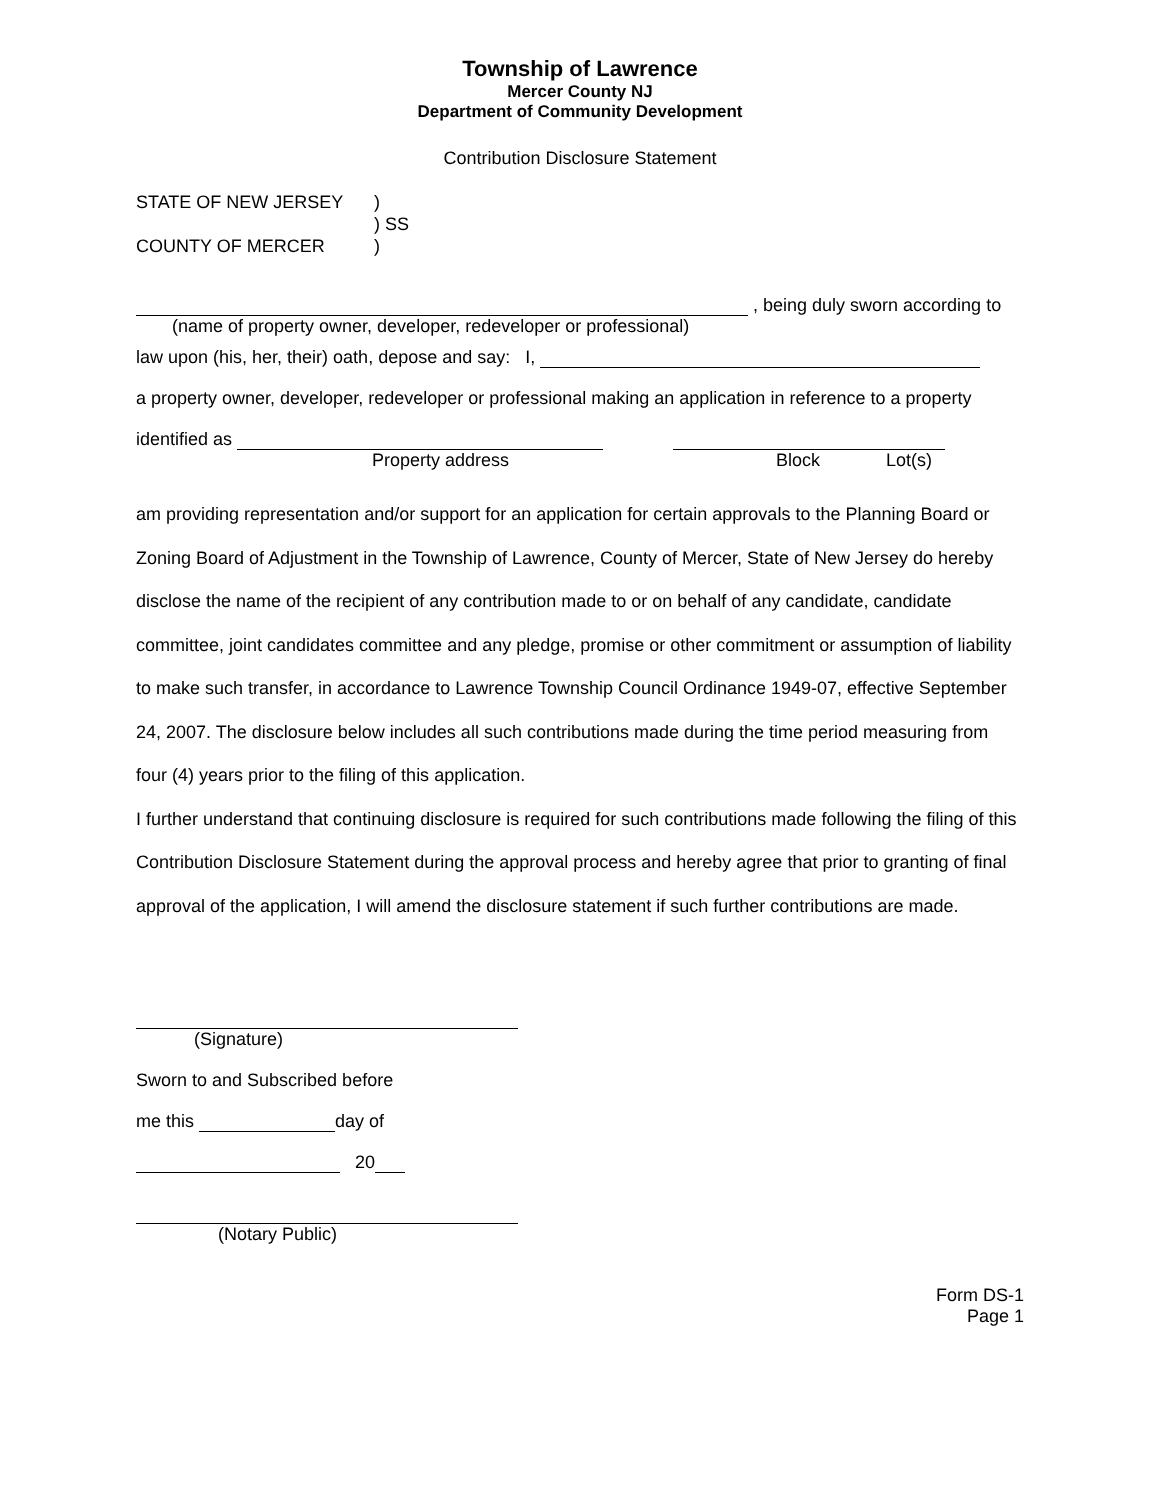Township of Lawrence
Mercer County NJ
Department of Community Development
Contribution Disclosure Statement
STATE OF NEW JERSEY)
) SS
COUNTY OF MERCER)
, being duly sworn according to
(name of property owner, developer, redeveloper or professional)
law upon (his, her, their) oath, depose and say: I,
a property owner, developer, redeveloper or professional making an application in reference to a property
identified as
Property address Block Lot(s)
am providing representation and/or support for an application for certain approvals to the Planning Board or Zoning Board of Adjustment in the Township of Lawrence, County of Mercer, State of New Jersey do hereby disclose the name of the recipient of any contribution made to or on behalf of any candidate, candidate committee, joint candidates committee and any pledge, promise or other commitment or assumption of liability to make such transfer, in accordance to Lawrence Township Council Ordinance 1949-07, effective September 24, 2007. The disclosure below includes all such contributions made during the time period measuring from four (4) years prior to the filing of this application.
I further understand that continuing disclosure is required for such contributions made following the filing of this Contribution Disclosure Statement during the approval process and hereby agree that prior to granting of final approval of the application, I will amend the disclosure statement if such further contributions are made.
(Signature)
Sworn to and Subscribed before
me this day of
20
(Notary Public)
Form DS-1
Page 1